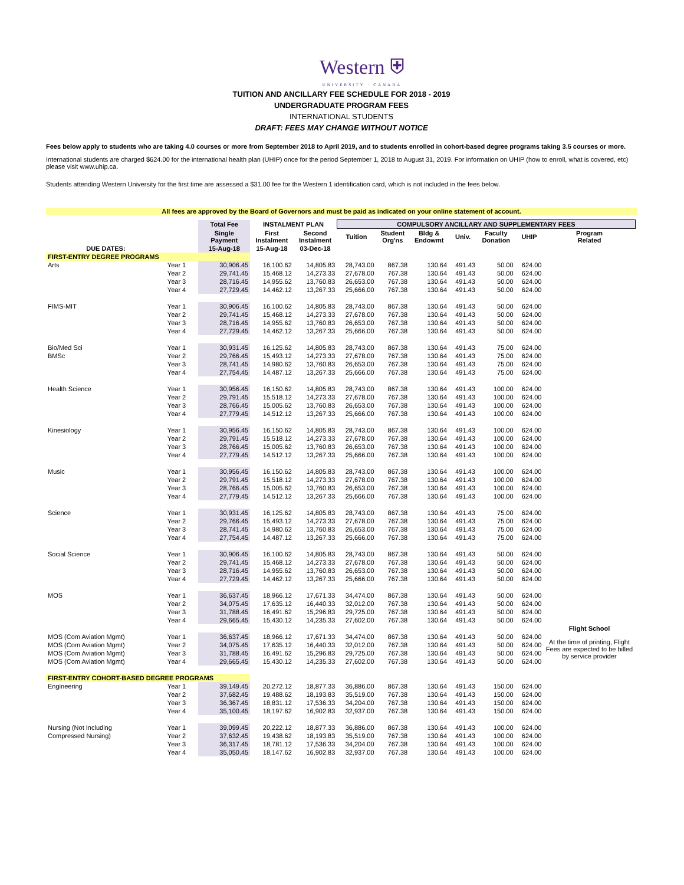Western ⛨
UNIVERSITY · CANADA
TUITION AND ANCILLARY FEE SCHEDULE FOR 2018 - 2019
UNDERGRADUATE PROGRAM FEES
INTERNATIONAL STUDENTS
DRAFT: FEES MAY CHANGE WITHOUT NOTICE
Fees below apply to students who are taking 4.0 courses or more from September 2018 to April 2019, and to students enrolled in cohort-based degree programs taking 3.5 courses or more.
International students are charged $624.00 for the international health plan (UHIP) once for the period September 1, 2018 to August 31, 2019. For information on UHIP (how to enroll, what is covered, etc) please visit www.uhip.ca.
Students attending Western University for the first time are assessed a $31.00 fee for the Western 1 identification card, which is not included in the fees below.
All fees are approved by the Board of Governors and must be paid as indicated on your online statement of account.
| | | Total Fee | INSTALMENT PLAN | | COMPULSORY ANCILLARY AND SUPPLEMENTARY FEES | | | | | | |
| --- | --- | --- | --- | --- | --- | --- | --- | --- | --- | --- | --- |
| | | Single Payment | First Instalment | Second Instalment | Tuition | Student Org'ns | Bldg & Endowmt | Univ. | Faculty Donation | UHIP | Program Related |
| DUE DATES: | | 15-Aug-18 | 15-Aug-18 | 03-Dec-18 | | | | | | | |
| FIRST-ENTRY DEGREE PROGRAMS | | | | | | | | | | | |
| Arts | Year 1 | 30,906.45 | 16,100.62 | 14,805.83 | 28,743.00 | 867.38 | 130.64 | 491.43 | 50.00 | 624.00 | |
| | Year 2 | 29,741.45 | 15,468.12 | 14,273.33 | 27,678.00 | 767.38 | 130.64 | 491.43 | 50.00 | 624.00 | |
| | Year 3 | 28,716.45 | 14,955.62 | 13,760.83 | 26,653.00 | 767.38 | 130.64 | 491.43 | 50.00 | 624.00 | |
| | Year 4 | 27,729.45 | 14,462.12 | 13,267.33 | 25,666.00 | 767.38 | 130.64 | 491.43 | 50.00 | 624.00 | |
| FIMS-MIT | Year 1 | 30,906.45 | 16,100.62 | 14,805.83 | 28,743.00 | 867.38 | 130.64 | 491.43 | 50.00 | 624.00 | |
| | Year 2 | 29,741.45 | 15,468.12 | 14,273.33 | 27,678.00 | 767.38 | 130.64 | 491.43 | 50.00 | 624.00 | |
| | Year 3 | 28,716.45 | 14,955.62 | 13,760.83 | 26,653.00 | 767.38 | 130.64 | 491.43 | 50.00 | 624.00 | |
| | Year 4 | 27,729.45 | 14,462.12 | 13,267.33 | 25,666.00 | 767.38 | 130.64 | 491.43 | 50.00 | 624.00 | |
| Bio/Med Sci | Year 1 | 30,931.45 | 16,125.62 | 14,805.83 | 28,743.00 | 867.38 | 130.64 | 491.43 | 75.00 | 624.00 | |
| BMSc | Year 2 | 29,766.45 | 15,493.12 | 14,273.33 | 27,678.00 | 767.38 | 130.64 | 491.43 | 75.00 | 624.00 | |
| | Year 3 | 28,741.45 | 14,980.62 | 13,760.83 | 26,653.00 | 767.38 | 130.64 | 491.43 | 75.00 | 624.00 | |
| | Year 4 | 27,754.45 | 14,487.12 | 13,267.33 | 25,666.00 | 767.38 | 130.64 | 491.43 | 75.00 | 624.00 | |
| Health Science | Year 1 | 30,956.45 | 16,150.62 | 14,805.83 | 28,743.00 | 867.38 | 130.64 | 491.43 | 100.00 | 624.00 | |
| | Year 2 | 29,791.45 | 15,518.12 | 14,273.33 | 27,678.00 | 767.38 | 130.64 | 491.43 | 100.00 | 624.00 | |
| | Year 3 | 28,766.45 | 15,005.62 | 13,760.83 | 26,653.00 | 767.38 | 130.64 | 491.43 | 100.00 | 624.00 | |
| | Year 4 | 27,779.45 | 14,512.12 | 13,267.33 | 25,666.00 | 767.38 | 130.64 | 491.43 | 100.00 | 624.00 | |
| Kinesiology | Year 1 | 30,956.45 | 16,150.62 | 14,805.83 | 28,743.00 | 867.38 | 130.64 | 491.43 | 100.00 | 624.00 | |
| | Year 2 | 29,791.45 | 15,518.12 | 14,273.33 | 27,678.00 | 767.38 | 130.64 | 491.43 | 100.00 | 624.00 | |
| | Year 3 | 28,766.45 | 15,005.62 | 13,760.83 | 26,653.00 | 767.38 | 130.64 | 491.43 | 100.00 | 624.00 | |
| | Year 4 | 27,779.45 | 14,512.12 | 13,267.33 | 25,666.00 | 767.38 | 130.64 | 491.43 | 100.00 | 624.00 | |
| Music | Year 1 | 30,956.45 | 16,150.62 | 14,805.83 | 28,743.00 | 867.38 | 130.64 | 491.43 | 100.00 | 624.00 | |
| | Year 2 | 29,791.45 | 15,518.12 | 14,273.33 | 27,678.00 | 767.38 | 130.64 | 491.43 | 100.00 | 624.00 | |
| | Year 3 | 28,766.45 | 15,005.62 | 13,760.83 | 26,653.00 | 767.38 | 130.64 | 491.43 | 100.00 | 624.00 | |
| | Year 4 | 27,779.45 | 14,512.12 | 13,267.33 | 25,666.00 | 767.38 | 130.64 | 491.43 | 100.00 | 624.00 | |
| Science | Year 1 | 30,931.45 | 16,125.62 | 14,805.83 | 28,743.00 | 867.38 | 130.64 | 491.43 | 75.00 | 624.00 | |
| | Year 2 | 29,766.45 | 15,493.12 | 14,273.33 | 27,678.00 | 767.38 | 130.64 | 491.43 | 75.00 | 624.00 | |
| | Year 3 | 28,741.45 | 14,980.62 | 13,760.83 | 26,653.00 | 767.38 | 130.64 | 491.43 | 75.00 | 624.00 | |
| | Year 4 | 27,754.45 | 14,487.12 | 13,267.33 | 25,666.00 | 767.38 | 130.64 | 491.43 | 75.00 | 624.00 | |
| Social Science | Year 1 | 30,906.45 | 16,100.62 | 14,805.83 | 28,743.00 | 867.38 | 130.64 | 491.43 | 50.00 | 624.00 | |
| | Year 2 | 29,741.45 | 15,468.12 | 14,273.33 | 27,678.00 | 767.38 | 130.64 | 491.43 | 50.00 | 624.00 | |
| | Year 3 | 28,716.45 | 14,955.62 | 13,760.83 | 26,653.00 | 767.38 | 130.64 | 491.43 | 50.00 | 624.00 | |
| | Year 4 | 27,729.45 | 14,462.12 | 13,267.33 | 25,666.00 | 767.38 | 130.64 | 491.43 | 50.00 | 624.00 | |
| MOS | Year 1 | 36,637.45 | 18,966.12 | 17,671.33 | 34,474.00 | 867.38 | 130.64 | 491.43 | 50.00 | 624.00 | |
| | Year 2 | 34,075.45 | 17,635.12 | 16,440.33 | 32,012.00 | 767.38 | 130.64 | 491.43 | 50.00 | 624.00 | |
| | Year 3 | 31,788.45 | 16,491.62 | 15,296.83 | 29,725.00 | 767.38 | 130.64 | 491.43 | 50.00 | 624.00 | |
| | Year 4 | 29,665.45 | 15,430.12 | 14,235.33 | 27,602.00 | 767.38 | 130.64 | 491.43 | 50.00 | 624.00 | |
| | | | | | | | | | | | Flight School |
| MOS (Com Aviation Mgmt) | Year 1 | 36,637.45 | 18,966.12 | 17,671.33 | 34,474.00 | 867.38 | 130.64 | 491.43 | 50.00 | 624.00 | At the time of printing, Flight Fees are expected to be billed by service provider |
| MOS (Com Aviation Mgmt) | Year 2 | 34,075.45 | 17,635.12 | 16,440.33 | 32,012.00 | 767.38 | 130.64 | 491.43 | 50.00 | 624.00 | |
| MOS (Com Aviation Mgmt) | Year 3 | 31,788.45 | 16,491.62 | 15,296.83 | 29,725.00 | 767.38 | 130.64 | 491.43 | 50.00 | 624.00 | |
| MOS (Com Aviation Mgmt) | Year 4 | 29,665.45 | 15,430.12 | 14,235.33 | 27,602.00 | 767.38 | 130.64 | 491.43 | 50.00 | 624.00 | |
| FIRST-ENTRY COHORT-BASED DEGREE PROGRAMS | | | | | | | | | | | |
| Engineering | Year 1 | 39,149.45 | 20,272.12 | 18,877.33 | 36,886.00 | 867.38 | 130.64 | 491.43 | 150.00 | 624.00 | |
| | Year 2 | 37,682.45 | 19,488.62 | 18,193.83 | 35,519.00 | 767.38 | 130.64 | 491.43 | 150.00 | 624.00 | |
| | Year 3 | 36,367.45 | 18,831.12 | 17,536.33 | 34,204.00 | 767.38 | 130.64 | 491.43 | 150.00 | 624.00 | |
| | Year 4 | 35,100.45 | 18,197.62 | 16,902.83 | 32,937.00 | 767.38 | 130.64 | 491.43 | 150.00 | 624.00 | |
| Nursing (Not Including | Year 1 | 39,099.45 | 20,222.12 | 18,877.33 | 36,886.00 | 867.38 | 130.64 | 491.43 | 100.00 | 624.00 | |
| Compressed Nursing) | Year 2 | 37,632.45 | 19,438.62 | 18,193.83 | 35,519.00 | 767.38 | 130.64 | 491.43 | 100.00 | 624.00 | |
| | Year 3 | 36,317.45 | 18,781.12 | 17,536.33 | 34,204.00 | 767.38 | 130.64 | 491.43 | 100.00 | 624.00 | |
| | Year 4 | 35,050.45 | 18,147.62 | 16,902.83 | 32,937.00 | 767.38 | 130.64 | 491.43 | 100.00 | 624.00 | |